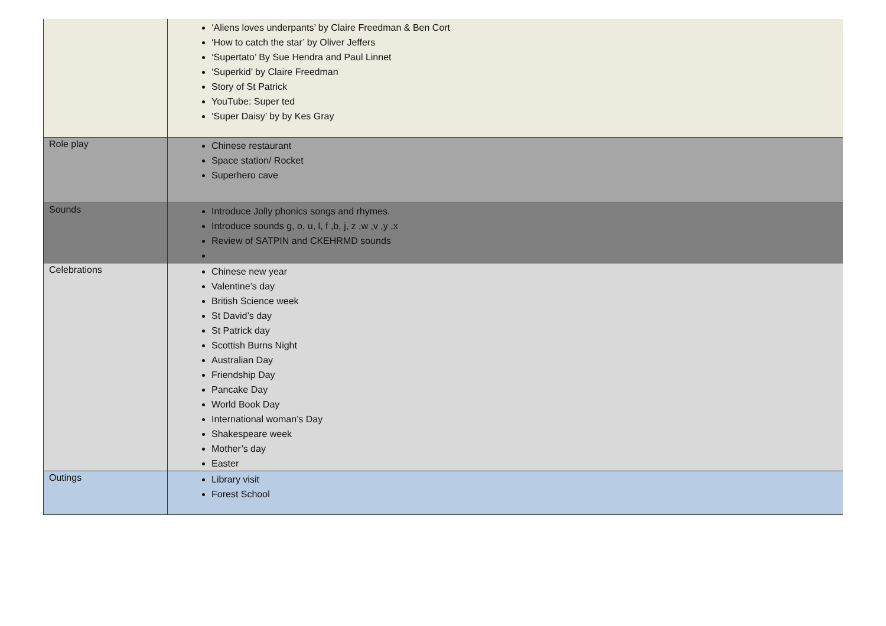| | ‘Aliens loves underpants’ by Claire Freedman & Ben Cort ‘How to catch the star’ by Oliver Jeffers ‘Supertato’ By Sue Hendra and Paul Linnet ‘Superkid’ by Claire Freedman Story of St Patrick YouTube: Super ted ‘Super Daisy’ by by Kes Gray |
| Role play | Chinese restaurant Space station/ Rocket Superhero cave |
| Sounds | Introduce Jolly phonics songs and rhymes. Introduce sounds g, o, u, l, f ,b, j, z ,w ,v ,y ,x Review of SATPIN and CKEHRMD sounds |
| Celebrations | Chinese new year Valentine’s day British Science week St David’s day St Patrick day Scottish Burns Night Australian Day Friendship Day Pancake Day World Book Day International woman’s Day Shakespeare week Mother’s day Easter |
| Outings | Library visit Forest School |